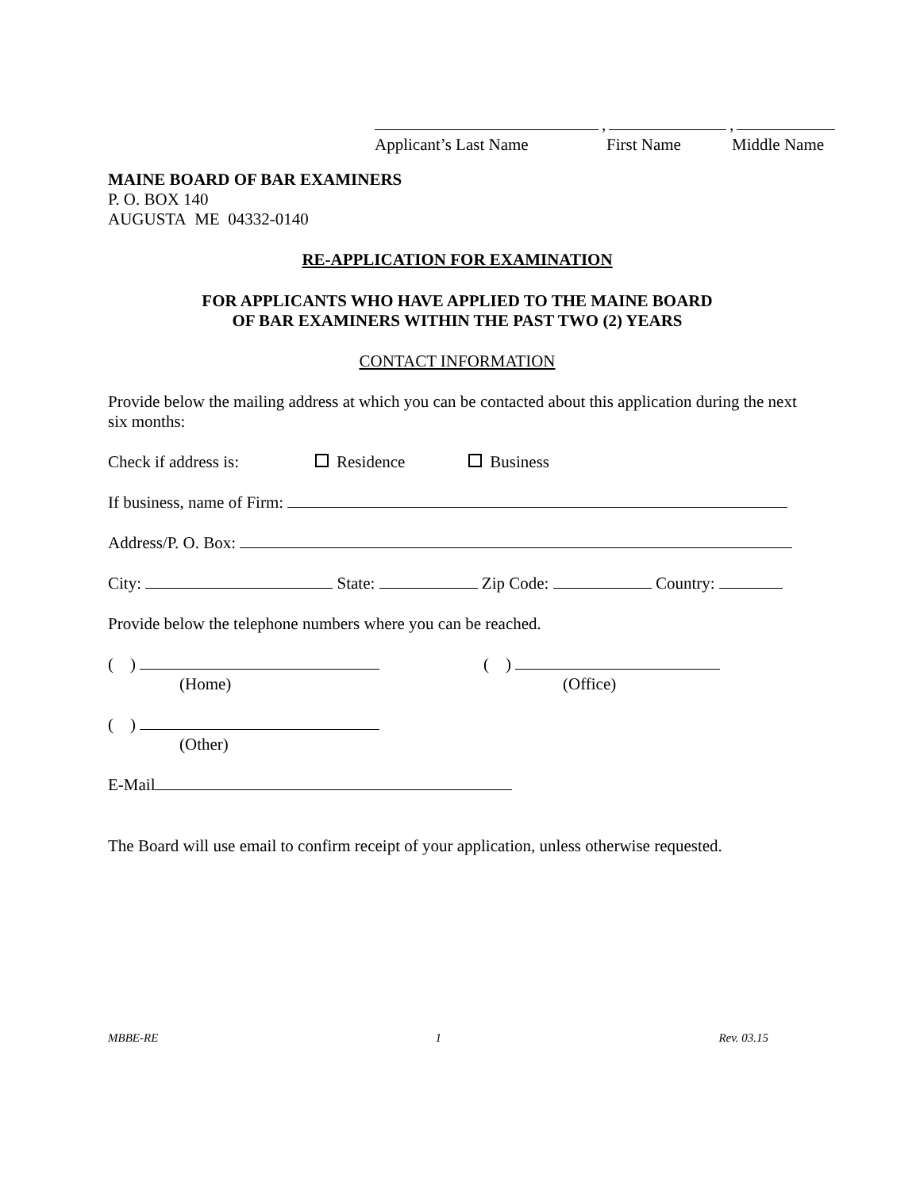, ,
Applicant’s Last Name First Name Middle Name
MAINE BOARD OF BAR EXAMINERS
P. O. BOX 140
AUGUSTA ME 04332-0140
RE-APPLICATION FOR EXAMINATION
FOR APPLICANTS WHO HAVE APPLIED TO THE MAINE BOARD
OF BAR EXAMINERS WITHIN THE PAST TWO (2) YEARS
CONTACT INFORMATION
Provide below the mailing address at which you can be contacted about this application during the next six months:
Check if address is: Residence Business
If business, name of Firm:
Address/P. O. Box:
City: State: Zip Code: Country:
Provide below the telephone numbers where you can be reached.
( )
(Home)
( )
(Office)
( )
(Other)
E-Mail
The Board will use email to confirm receipt of your application, unless otherwise requested.
MBBE-RE 1 Rev. 03.15